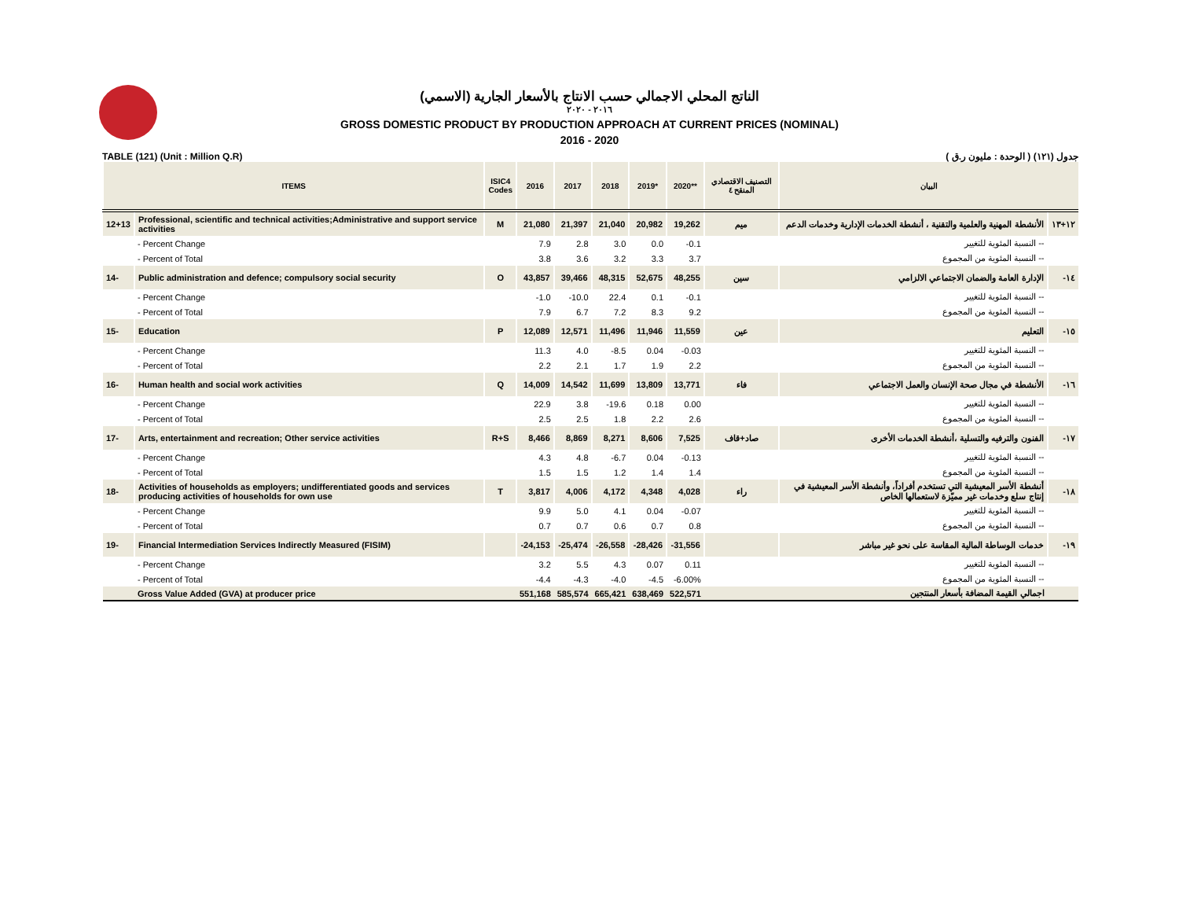الناتج المحلي الاجمالي حسب الانتاج بالأسعار الجارية (الاسمي)
٢٠١٦ - ٢٠٢٠
GROSS DOMESTIC PRODUCT BY PRODUCTION APPROACH AT CURRENT PRICES (NOMINAL)
2016 - 2020
TABLE (121) (Unit : Million Q.R) جدول (١٢١) ( الوحدة : مليون ر.ق )
| ITEMS | | ISIC4 Codes | 2016 | 2017 | 2018 | 2019* | 2020** | التصنيف الاقتصادي المنقح ٤ | البيان | |
| --- | --- | --- | --- | --- | --- | --- | --- | --- | --- | --- |
| 12+13 | Professional, scientific and technical activities;Administrative and support service activities | M | 21,080 | 21,397 | 21,040 | 20,982 | 19,262 | ميم | الأنشطة المهنية والعلمية والتقنية ، أنشطة الخدمات الإدارية وخدمات الدعم | ١٢+١٣ |
| | - Percent Change | | 7.9 | 2.8 | 3.0 | 0.0 | -0.1 | | -- النسبة المئوية للتغيير | |
| | - Percent of Total | | 3.8 | 3.6 | 3.2 | 3.3 | 3.7 | | -- النسبة المئوية من المجموع | |
| 14- | Public administration and defence; compulsory social security | O | 43,857 | 39,466 | 48,315 | 52,675 | 48,255 | سين | الإدارة العامة والضمان الاجتماعي الالزامي | ١٤- |
| | - Percent Change | | -1.0 | -10.0 | 22.4 | 0.1 | -0.1 | | -- النسبة المئوية للتغيير | |
| | - Percent of Total | | 7.9 | 6.7 | 7.2 | 8.3 | 9.2 | | -- النسبة المئوية من المجموع | |
| 15- | Education | P | 12,089 | 12,571 | 11,496 | 11,946 | 11,559 | عين | التعليم | ١٥- |
| | - Percent Change | | 11.3 | 4.0 | -8.5 | 0.04 | -0.03 | | -- النسبة المئوية للتغيير | |
| | - Percent of Total | | 2.2 | 2.1 | 1.7 | 1.9 | 2.2 | | -- النسبة المئوية من المجموع | |
| 16- | Human health and social work activities | Q | 14,009 | 14,542 | 11,699 | 13,809 | 13,771 | فاء | الأنشطة في مجال صحة الإنسان والعمل الاجتماعي | ١٦- |
| | - Percent Change | | 22.9 | 3.8 | -19.6 | 0.18 | 0.00 | | -- النسبة المئوية للتغيير | |
| | - Percent of Total | | 2.5 | 2.5 | 1.8 | 2.2 | 2.6 | | -- النسبة المئوية من المجموع | |
| 17- | Arts, entertainment and recreation; Other service activities | R+S | 8,466 | 8,869 | 8,271 | 8,606 | 7,525 | صاد+قاف | الفنون والترفيه والتسلية ،أنشطة الخدمات الأخرى | ١٧- |
| | - Percent Change | | 4.3 | 4.8 | -6.7 | 0.04 | -0.13 | | -- النسبة المئوية للتغيير | |
| | - Percent of Total | | 1.5 | 1.5 | 1.2 | 1.4 | 1.4 | | -- النسبة المئوية من المجموع | |
| 18- | Activities of households as employers; undifferentiated goods and services producing activities of households for own use | T | 3,817 | 4,006 | 4,172 | 4,348 | 4,028 | راء | أنشطة الأسر المعيشية التي تستخدم أفراداً، وأنشطة الأسر المعيشية في إنتاج سلع وخدمات غير مميّزة لاستعمالها الخاص | ١٨- |
| | - Percent Change | | 9.9 | 5.0 | 4.1 | 0.04 | -0.07 | | -- النسبة المئوية للتغيير | |
| | - Percent of Total | | 0.7 | 0.7 | 0.6 | 0.7 | 0.8 | | -- النسبة المئوية من المجموع | |
| 19- | Financial Intermediation Services Indirectly Measured (FISIM) | | -24,153 | -25,474 | -26,558 | -28,426 | -31,556 | | خدمات الوساطة المالية المقاسة على نحو غير مباشر | ١٩- |
| | - Percent Change | | 3.2 | 5.5 | 4.3 | 0.07 | 0.11 | | -- النسبة المئوية للتغيير | |
| | - Percent of Total | | -4.4 | -4.3 | -4.0 | -4.5 | -6.00% | | -- النسبة المئوية من المجموع | |
| | Gross Value Added (GVA) at producer price | | 551,168 | 585,574 | 665,421 | 638,469 | 522,571 | | اجمالي القيمة المضافة بأسعار المنتجين | |